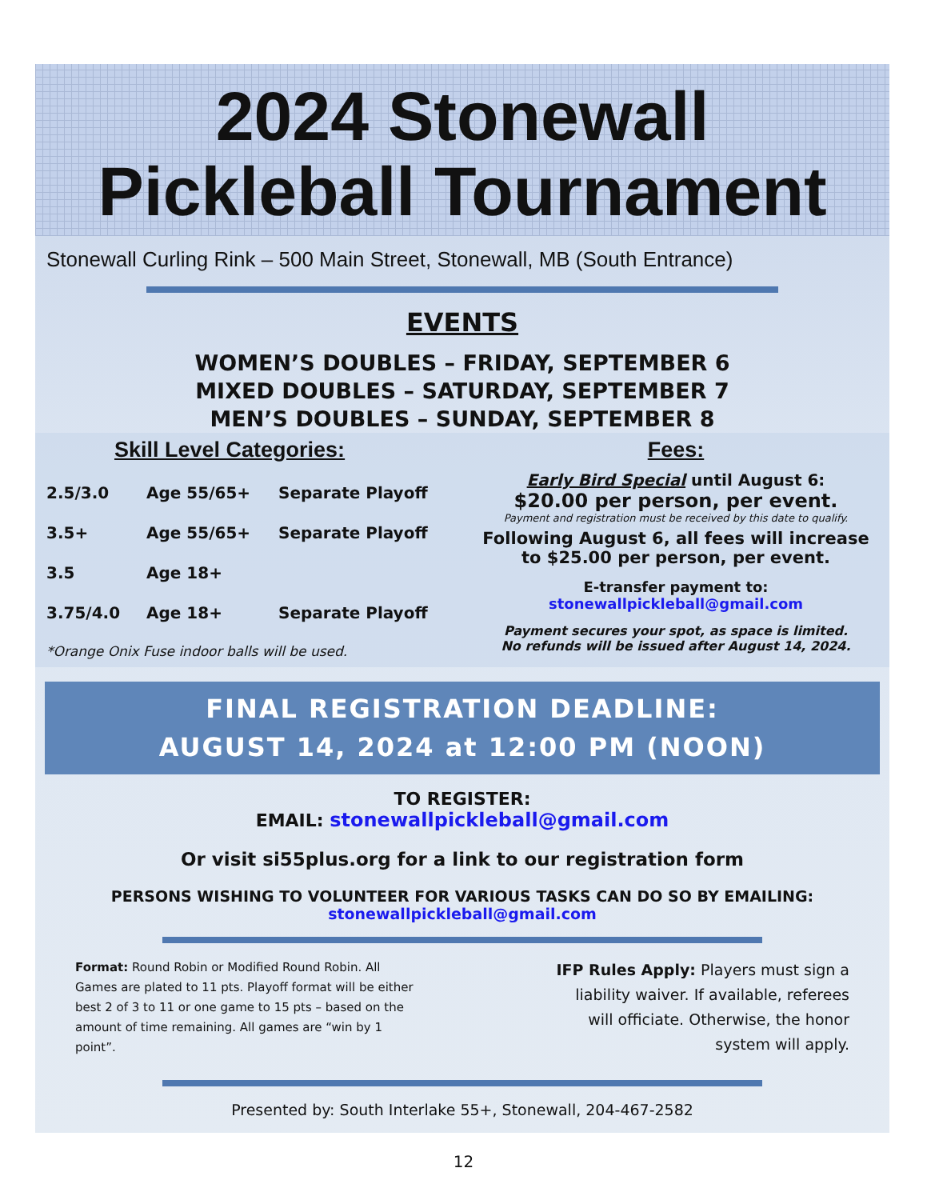2024 Stonewall
Pickleball Tournament
Stonewall Curling Rink – 500 Main Street, Stonewall, MB (South Entrance)
EVENTS
WOMEN’S DOUBLES – FRIDAY, SEPTEMBER 6
MIXED DOUBLES – SATURDAY, SEPTEMBER 7
MEN’S DOUBLES – SUNDAY, SEPTEMBER 8
Skill Level Categories:
2.5/3.0 Age 55/65+ Separate Playoff
3.5+ Age 55/65+ Separate Playoff
3.5 Age 18+
3.75/4.0 Age 18+ Separate Playoff
*Orange Onix Fuse indoor balls will be used.
Fees:
Early Bird Special until August 6:
$20.00 per person, per event.
Payment and registration must be received by this date to qualify.
Following August 6, all fees will increase
to $25.00 per person, per event.
E-transfer payment to:
stonewallpickleball@gmail.com
Payment secures your spot, as space is limited.
No refunds will be issued after August 14, 2024.
FINAL REGISTRATION DEADLINE:
AUGUST 14, 2024 at 12:00 PM (NOON)
TO REGISTER:
EMAIL: stonewallpickleball@gmail.com
Or visit si55plus.org for a link to our registration form
PERSONS WISHING TO VOLUNTEER FOR VARIOUS TASKS CAN DO SO BY EMAILING:
stonewallpickleball@gmail.com
Format: Round Robin or Modified Round Robin. All Games are plated to 11 pts. Playoff format will be either best 2 of 3 to 11 or one game to 15 pts – based on the amount of time remaining. All games are “win by 1 point”.
IFP Rules Apply: Players must sign a liability waiver. If available, referees will officiate. Otherwise, the honor system will apply.
Presented by: South Interlake 55+, Stonewall, 204-467-2582
12